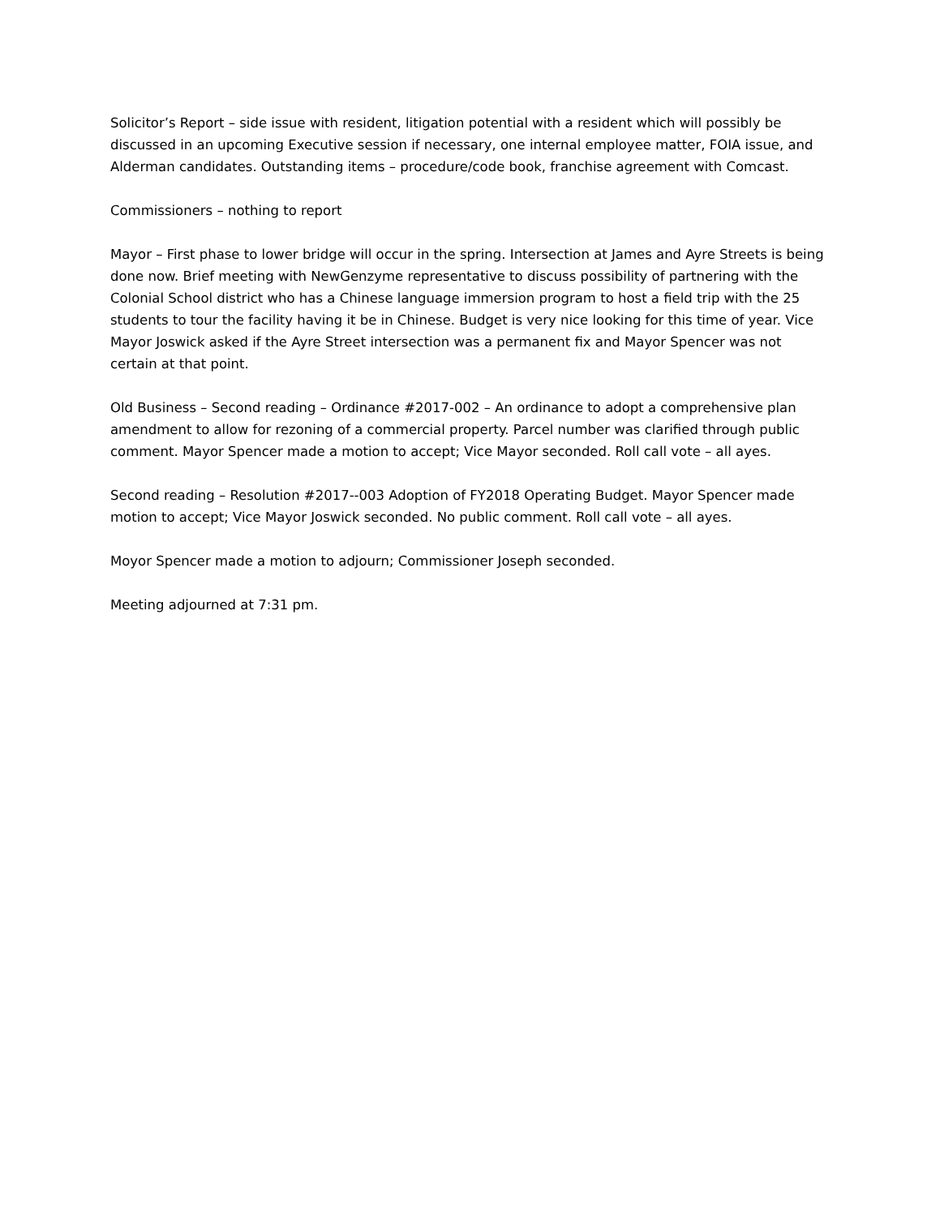Solicitor’s Report – side issue with resident, litigation potential with a resident which will possibly be discussed in an upcoming Executive session if necessary, one internal employee matter, FOIA issue, and Alderman candidates. Outstanding items – procedure/code book, franchise agreement with Comcast.
Commissioners – nothing to report
Mayor – First phase to lower bridge will occur in the spring. Intersection at James and Ayre Streets is being done now. Brief meeting with NewGenzyme representative to discuss possibility of partnering with the Colonial School district who has a Chinese language immersion program to host a field trip with the 25 students to tour the facility having it be in Chinese. Budget is very nice looking for this time of year. Vice Mayor Joswick asked if the Ayre Street intersection was a permanent fix and Mayor Spencer was not certain at that point.
Old Business – Second reading – Ordinance #2017-002 – An ordinance to adopt a comprehensive plan amendment to allow for rezoning of a commercial property. Parcel number was clarified through public comment. Mayor Spencer made a motion to accept; Vice Mayor seconded. Roll call vote – all ayes.
Second reading – Resolution #2017--003 Adoption of FY2018 Operating Budget. Mayor Spencer made motion to accept; Vice Mayor Joswick seconded. No public comment. Roll call vote – all ayes.
Moyor Spencer made a motion to adjourn; Commissioner Joseph seconded.
Meeting adjourned at 7:31 pm.